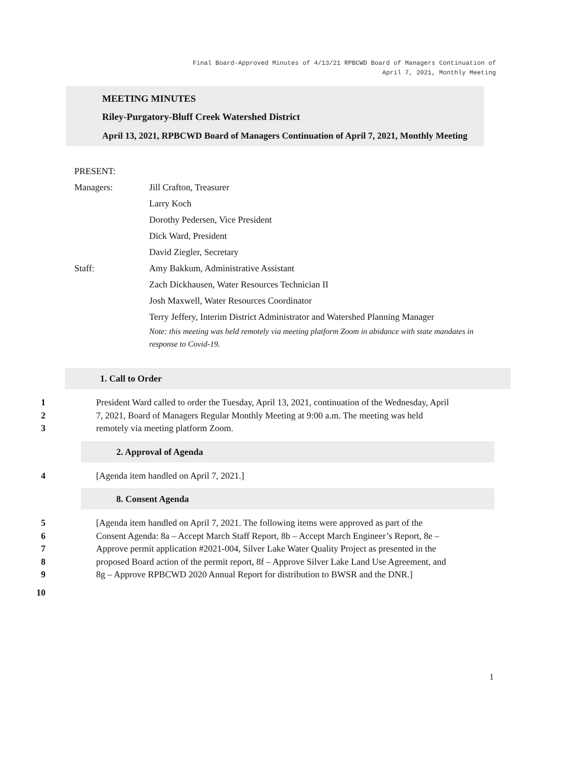Final Board-Approved Minutes of 4/13/21 RPBCWD Board of Managers Continuation of
April 7, 2021, Monthly Meeting
MEETING MINUTES
Riley-Purgatory-Bluff Creek Watershed District
April 13, 2021, RPBCWD Board of Managers Continuation of April 7, 2021, Monthly Meeting
PRESENT:
Managers: Jill Crafton, Treasurer
Larry Koch
Dorothy Pedersen, Vice President
Dick Ward, President
David Ziegler, Secretary
Staff: Amy Bakkum, Administrative Assistant
Zach Dickhausen, Water Resources Technician II
Josh Maxwell, Water Resources Coordinator
Terry Jeffery, Interim District Administrator and Watershed Planning Manager
Note: this meeting was held remotely via meeting platform Zoom in abidance with state mandates in response to Covid-19.
1. Call to Order
1 President Ward called to order the Tuesday, April 13, 2021, continuation of the Wednesday, April
2 7, 2021, Board of Managers Regular Monthly Meeting at 9:00 a.m. The meeting was held
3 remotely via meeting platform Zoom.
2. Approval of Agenda
4 [Agenda item handled on April 7, 2021.]
8. Consent Agenda
5 [Agenda item handled on April 7, 2021. The following items were approved as part of the
6 Consent Agenda: 8a – Accept March Staff Report, 8b – Accept March Engineer’s Report, 8e –
7 Approve permit application #2021-004, Silver Lake Water Quality Project as presented in the
8 proposed Board action of the permit report, 8f – Approve Silver Lake Land Use Agreement, and
9 8g – Approve RPBCWD 2020 Annual Report for distribution to BWSR and the DNR.]
10
1